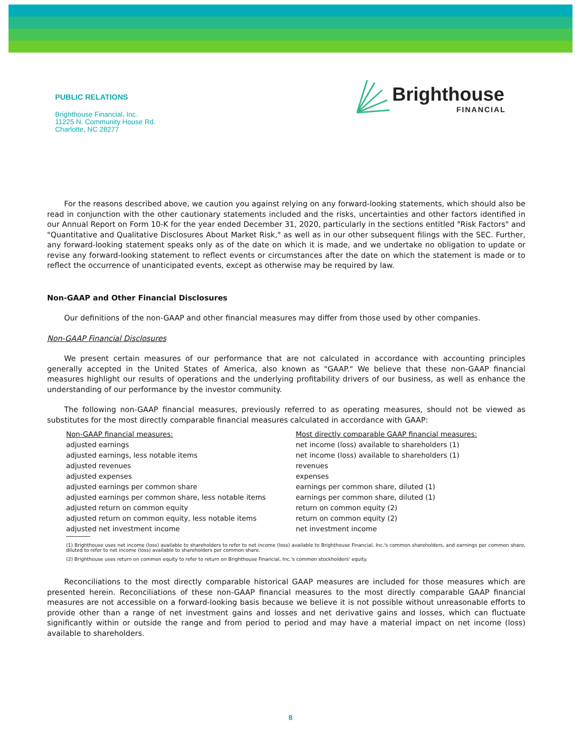PUBLIC RELATIONS
Brighthouse Financial, Inc.
11225 N. Community House Rd.
Charlotte, NC 28277
Brighthouse
FINANCIAL
For the reasons described above, we caution you against relying on any forward-looking statements, which should also be read in conjunction with the other cautionary statements included and the risks, uncertainties and other factors identified in our Annual Report on Form 10-K for the year ended December 31, 2020, particularly in the sections entitled "Risk Factors" and "Quantitative and Qualitative Disclosures About Market Risk," as well as in our other subsequent filings with the SEC. Further, any forward-looking statement speaks only as of the date on which it is made, and we undertake no obligation to update or revise any forward-looking statement to reflect events or circumstances after the date on which the statement is made or to reflect the occurrence of unanticipated events, except as otherwise may be required by law.
Non-GAAP and Other Financial Disclosures
Our definitions of the non-GAAP and other financial measures may differ from those used by other companies.
Non-GAAP Financial Disclosures
We present certain measures of our performance that are not calculated in accordance with accounting principles generally accepted in the United States of America, also known as "GAAP." We believe that these non-GAAP financial measures highlight our results of operations and the underlying profitability drivers of our business, as well as enhance the understanding of our performance by the investor community.
The following non-GAAP financial measures, previously referred to as operating measures, should not be viewed as substitutes for the most directly comparable financial measures calculated in accordance with GAAP:
| Non-GAAP financial measures: | Most directly comparable GAAP financial measures: |
| --- | --- |
| adjusted earnings | net income (loss) available to shareholders (1) |
| adjusted earnings, less notable items | net income (loss) available to shareholders (1) |
| adjusted revenues | revenues |
| adjusted expenses | expenses |
| adjusted earnings per common share | earnings per common share, diluted (1) |
| adjusted earnings per common share, less notable items | earnings per common share, diluted (1) |
| adjusted return on common equity | return on common equity (2) |
| adjusted return on common equity, less notable items | return on common equity (2) |
| adjusted net investment income | net investment income |
(1) Brighthouse uses net income (loss) available to shareholders to refer to net income (loss) available to Brighthouse Financial, Inc.'s common shareholders, and earnings per common share, diluted to refer to net income (loss) available to shareholders per common share.
(2) Brighthouse uses return on common equity to refer to return on Brighthouse Financial, Inc.'s common stockholders' equity.
Reconciliations to the most directly comparable historical GAAP measures are included for those measures which are presented herein. Reconciliations of these non-GAAP financial measures to the most directly comparable GAAP financial measures are not accessible on a forward-looking basis because we believe it is not possible without unreasonable efforts to provide other than a range of net investment gains and losses and net derivative gains and losses, which can fluctuate significantly within or outside the range and from period to period and may have a material impact on net income (loss) available to shareholders.
8